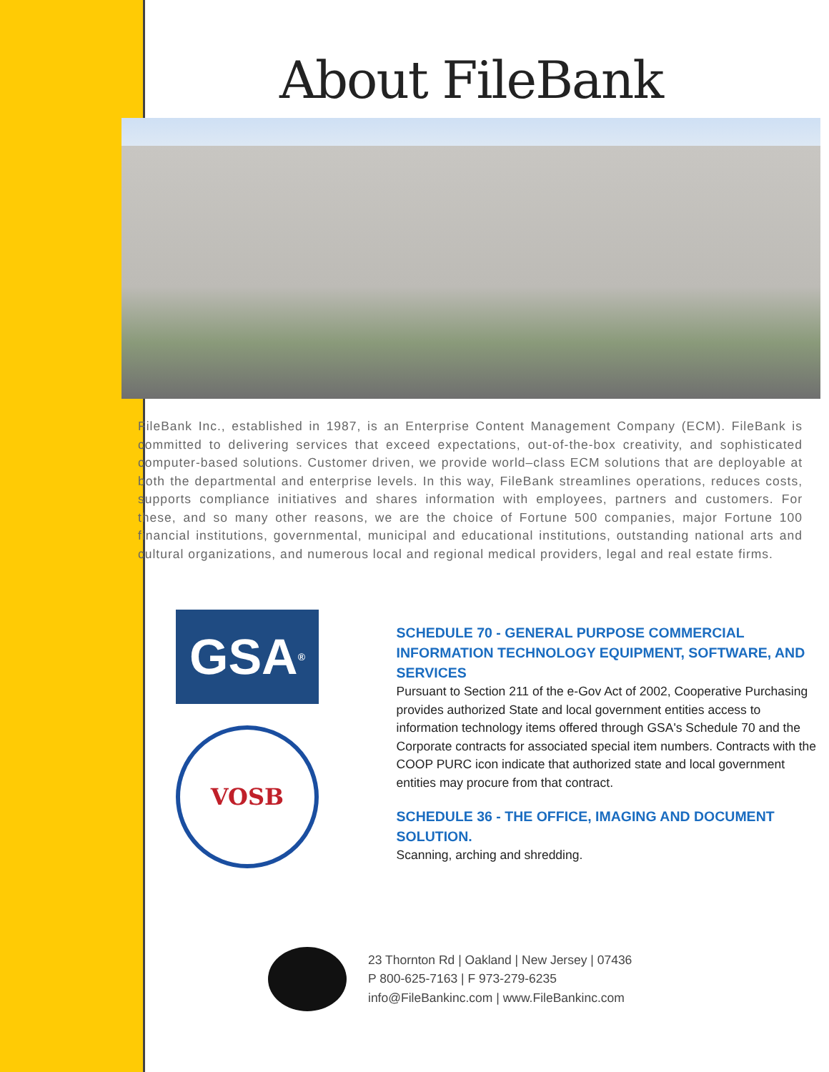About FileBank
FileBank Inc., established in 1987, is an Enterprise Content Management Company (ECM). FileBank is committed to delivering services that exceed expectations, out-of-the-box creativity, and sophisticated computer-based solutions. Customer driven, we provide world–class ECM solutions that are deployable at both the departmental and enterprise levels. In this way, FileBank streamlines operations, reduces costs, supports compliance initiatives and shares information with employees, partners and customers. For these, and so many other reasons, we are the choice of Fortune 500 companies, major Fortune 100 financial institutions, governmental, municipal and educational institutions, outstanding national arts and cultural organizations, and numerous local and regional medical providers, legal and real estate firms.
GSA<sup>®</sup>
VOSB
SCHEDULE 70 - GENERAL PURPOSE COMMERCIAL INFORMATION TECHNOLOGY EQUIPMENT, SOFTWARE, AND SERVICES
Pursuant to Section 211 of the e-Gov Act of 2002, Cooperative Purchasing provides authorized State and local government entities access to information technology items offered through GSA's Schedule 70 and the Corporate contracts for associated special item numbers. Contracts with the COOP PURC icon indicate that authorized state and local government entities may procure from that contract.
SCHEDULE 36 - THE OFFICE, IMAGING AND DOCUMENT SOLUTION.
Scanning, arching and shredding.
23 Thornton Rd | Oakland | New Jersey | 07436
P 800-625-7163 | F 973-279-6235
info@FileBankinc.com | www.FileBankinc.com